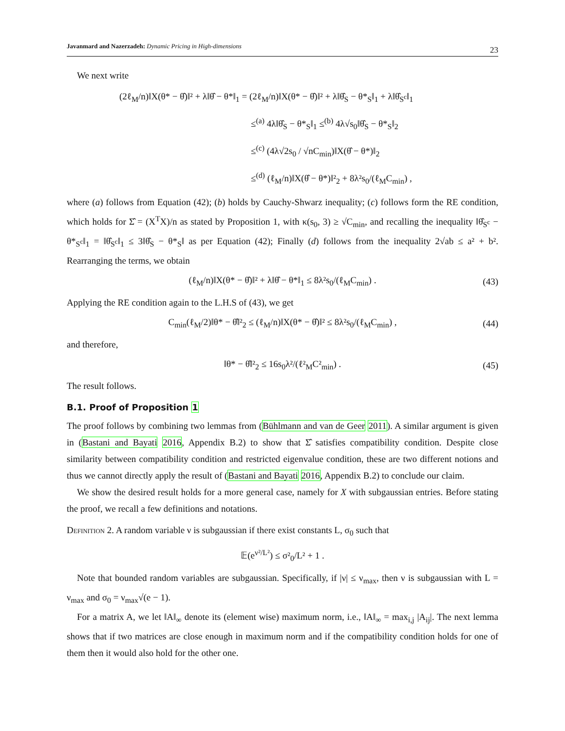Javanmard and Nazerzadeh: Dynamic Pricing in High-dimensions 23
We next write
(2ℓ<sub>M</sub>/n)‖X(θ* − θ̂)‖² + λ‖θ̂ − θ*‖<sub>1</sub> = (2ℓ<sub>M</sub>/n)‖X(θ* − θ̂)‖² + λ‖θ̂<sub>S</sub> − θ*<sub>S</sub>‖<sub>1</sub> + λ‖θ̂<sub>S<sup>c</sup></sub>‖<sub>1</sub>
≤<sup>(a)</sup> 4λ‖θ̂<sub>S</sub> − θ*<sub>S</sub>‖<sub>1</sub> ≤<sup>(b)</sup> 4λ√s<sub>0</sub>‖θ̂<sub>S</sub> − θ*<sub>S</sub>‖<sub>2</sub>
≤<sup>(c)</sup> (4λ√2s<sub>0</sub> / √nC<sub>min</sub>)‖X(θ̂ − θ*)‖<sub>2</sub>
≤<sup>(d)</sup> (ℓ<sub>M</sub>/n)‖X(θ̂ − θ*)‖²<sub>2</sub> + 8λ²s<sub>0</sub>/(ℓ<sub>M</sub>C<sub>min</sub>) ,
where (a) follows from Equation (42); (b) holds by Cauchy-Shwarz inequality; (c) follows form the RE condition, which holds for Σ̂ = (X<sup>T</sup>X)/n as stated by Proposition 1, with κ(s<sub>0</sub>, 3) ≥ √C<sub>min</sub>, and recalling the inequality ‖θ̂<sub>S<sup>c</sup></sub> − θ*<sub>S<sup>c</sup></sub>‖<sub>1</sub> = ‖θ̂<sub>S<sup>c</sup></sub>‖<sub>1</sub> ≤ 3‖θ̂<sub>S</sub> − θ*<sub>S</sub>‖ as per Equation (42); Finally (d) follows from the inequality 2√ab ≤ a² + b². Rearranging the terms, we obtain
(ℓ<sub>M</sub>/n)‖X(θ* − θ̂)‖² + λ‖θ̂ − θ*‖<sub>1</sub> ≤ 8λ²s<sub>0</sub>/(ℓ<sub>M</sub>C<sub>min</sub>) . (43)
Applying the RE condition again to the L.H.S of (43), we get
C<sub>min</sub>(ℓ<sub>M</sub>/2)‖θ* − θ̂‖²<sub>2</sub> ≤ (ℓ<sub>M</sub>/n)‖X(θ* − θ̂)‖² ≤ 8λ²s<sub>0</sub>/(ℓ<sub>M</sub>C<sub>min</sub>) , (44)
and therefore,
‖θ* − θ̂‖²<sub>2</sub> ≤ 16s<sub>0</sub>λ²/(ℓ²<sub>M</sub>C²<sub>min</sub>) . (45)
The result follows.
B.1. Proof of Proposition 1
The proof follows by combining two lemmas from (Bühlmann and van de Geer 2011). A similar argument is given in (Bastani and Bayati 2016, Appendix B.2) to show that Σ̂ satisfies compatibility condition. Despite close similarity between compatibility condition and restricted eigenvalue condition, these are two different notions and thus we cannot directly apply the result of (Bastani and Bayati 2016, Appendix B.2) to conclude our claim.
We show the desired result holds for a more general case, namely for X with subgaussian entries. Before stating the proof, we recall a few definitions and notations.
Definition 2. A random variable ν is subgaussian if there exist constants L, σ<sub>0</sub> such that
𝔼(e<sup>ν²/L²</sup>) ≤ σ²<sub>0</sub>/L² + 1 .
Note that bounded random variables are subgaussian. Specifically, if |ν| ≤ ν<sub>max</sub>, then ν is subgaussian with L = ν<sub>max</sub> and σ<sub>0</sub> = ν<sub>max</sub>√(e − 1).
For a matrix A, we let ‖A‖<sub>∞</sub> denote its (element wise) maximum norm, i.e., ‖A‖<sub>∞</sub> = max<sub>i,j</sub> |A<sub>ij</sub>|. The next lemma shows that if two matrices are close enough in maximum norm and if the compatibility condition holds for one of them then it would also hold for the other one.